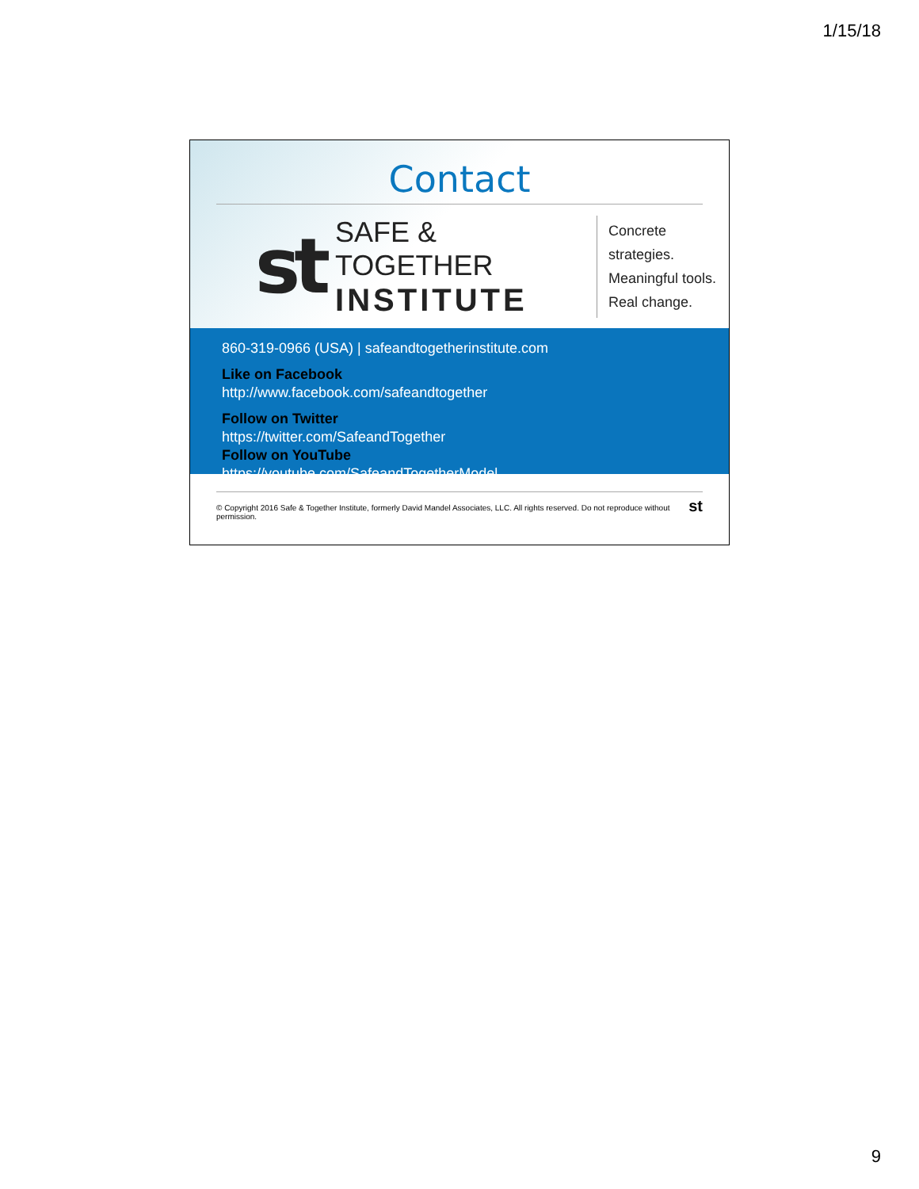1/15/18
Contact
st
SAFE & TOGETHER
INSTITUTE
Concrete strategies.
Meaningful tools.
Real change.
860-319-0966 (USA) | safeandtogetherinstitute.com
Like on Facebook
http://www.facebook.com/safeandtogether
Follow on Twitter
https://twitter.com/SafeandTogether
Follow on YouTube
https://youtube.com/SafeandTogetherModel
© Copyright 2016 Safe & Together Institute, formerly David Mandel Associates, LLC. All rights reserved. Do not reproduce without permission. st
9